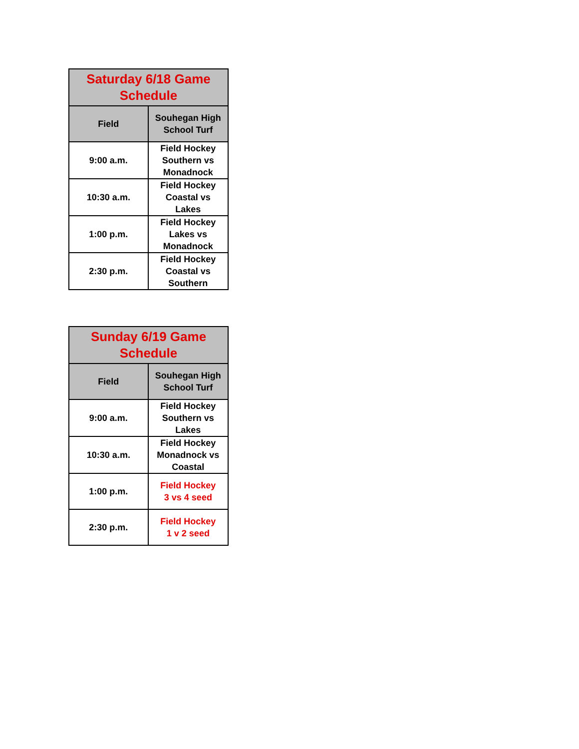| Saturday 6/18 Game Schedule | |
| --- | --- |
| Field | Souhegan High School Turf |
| 9:00 a.m. | Field Hockey Southern vs Monadnock |
| 10:30 a.m. | Field Hockey Coastal vs Lakes |
| 1:00 p.m. | Field Hockey Lakes vs Monadnock |
| 2:30 p.m. | Field Hockey Coastal vs Southern |
| Sunday 6/19 Game Schedule | |
| --- | --- |
| Field | Souhegan High School Turf |
| 9:00 a.m. | Field Hockey Southern vs Lakes |
| 10:30 a.m. | Field Hockey Monadnock vs Coastal |
| 1:00 p.m. | Field Hockey 3 vs 4 seed |
| 2:30 p.m. | Field Hockey 1 v 2 seed |